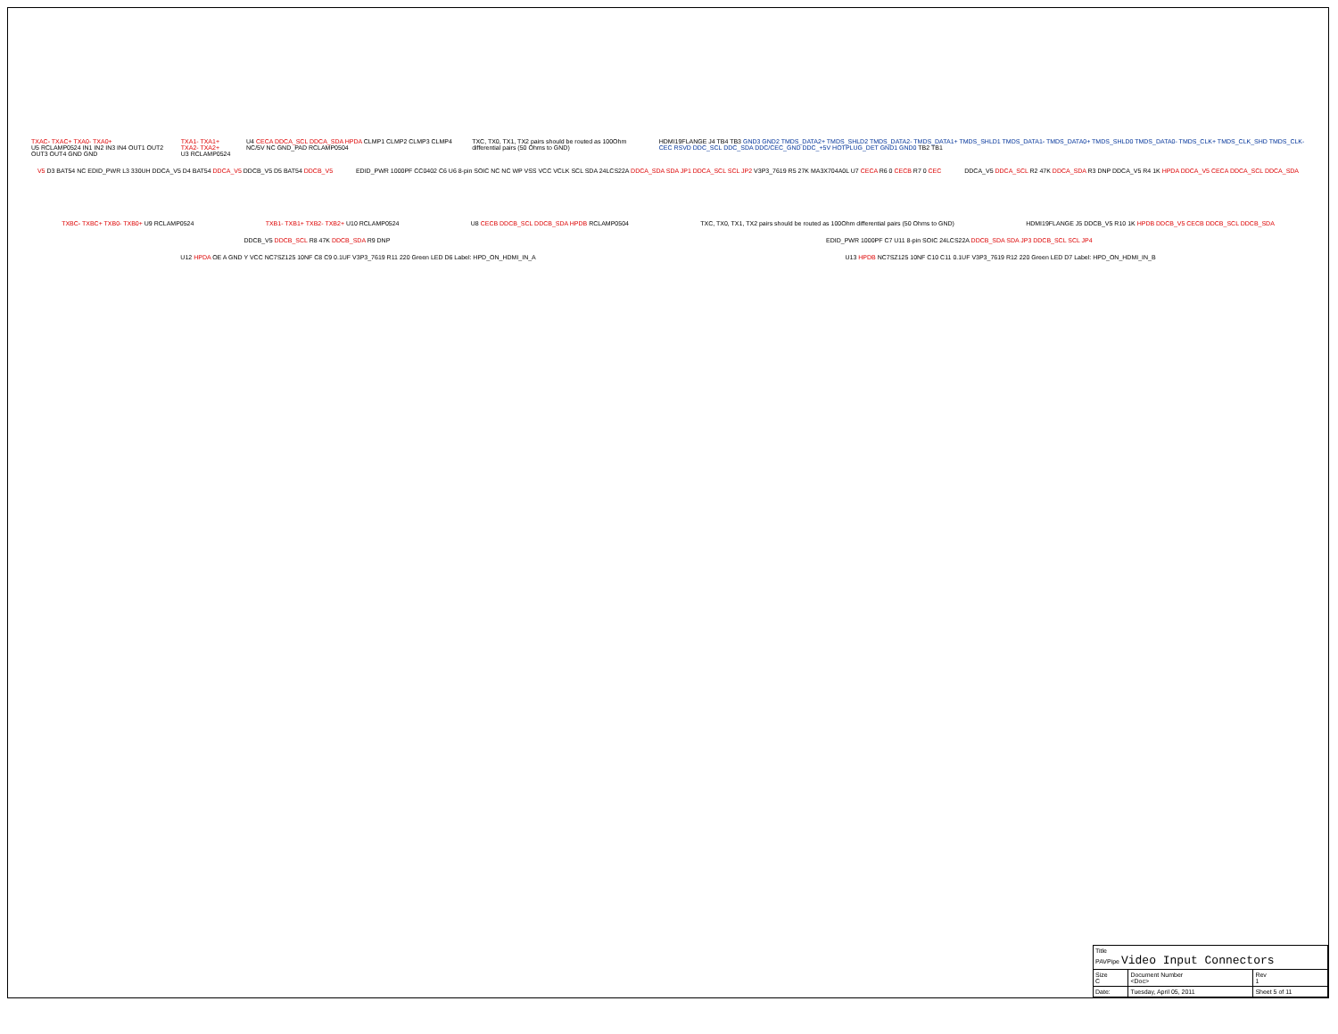TXAC- TXAC+ TXA0- TXA0+
U5 RCLAMP0524 IN1 IN2 IN3 IN4 OUT1 OUT2 OUT3 OUT4 GND GND
TXA1- TXA1+ TXA2- TXA2+
U3 RCLAMP0524
U4 CECA DDCA_SCL DDCA_SDA HPDA CLMP1 CLMP2 CLMP3 CLMP4 NC/5V NC GND_PAD RCLAMP0504
TXC, TX0, TX1, TX2 pairs should be routed as 100Ohm differential pairs (50 Ohms to GND)
HDMI19FLANGE J4 TB4 TB3 GND3 GND2 TMDS_DATA2+ TMDS_SHLD2 TMDS_DATA2- TMDS_DATA1+ TMDS_SHLD1 TMDS_DATA1- TMDS_DATA0+ TMDS_SHLD0 TMDS_DATA0- TMDS_CLK+ TMDS_CLK_SHD TMDS_CLK- CEC RSVD DDC_SCL DDC_SDA DDC/CEC_GND DDC_+5V HOTPLUG_DET GND1 GND0 TB2 TB1
V5 D3 BAT54 NC EDID_PWR L3 330UH DDCA_V5 D4 BAT54 DDCA_V5 DDCB_V5 D5 BAT54 DDCB_V5
EDID_PWR 1000PF CC0402 C6 U6 8-pin SOIC NC NC WP VSS VCC VCLK SCL SDA 24LCS22A DDCA_SDA SDA JP1 DDCA_SCL SCL JP2 V3P3_7619 R5 27K MA3X704A0L U7 CECA R6 0 CECB R7 0 CEC
DDCA_V5 DDCA_SCL R2 47K DDCA_SDA R3 DNP DDCA_V5 R4 1K HPDA DDCA_V5 CECA DDCA_SCL DDCA_SDA
TXBC- TXBC+ TXB0- TXB0+ U9 RCLAMP0524
TXB1- TXB1+ TXB2- TXB2+ U10 RCLAMP0524
U8 CECB DDCB_SCL DDCB_SDA HPDB RCLAMP0504
TXC, TX0, TX1, TX2 pairs should be routed as 100Ohm differential pairs (50 Ohms to GND)
HDMI19FLANGE J5 DDCB_V5 R10 1K HPDB DDCB_V5 CECB DDCB_SCL DDCB_SDA
DDCB_V5 DDCB_SCL R8 47K DDCB_SDA R9 DNP
EDID_PWR 1000PF C7 U11 8-pin SOIC 24LCS22A DDCB_SDA SDA JP3 DDCB_SCL SCL JP4
U12 HPDA OE A GND Y VCC NC7SZ125 10NF C8 C9 0.1UF V3P3_7619 R11 220 Green LED D6 Label: HPD_ON_HDMI_IN_A
U13 HPDB NC7SZ125 10NF C10 C11 0.1UF V3P3_7619 R12 220 Green LED D7 Label: HPD_ON_HDMI_IN_B
| Title PAVPipe Video Input Connectors | | |
| Size C | Document Number <Doc> | Rev 1 |
| Date: | Tuesday, April 05, 2011 | Sheet 5 of 11 |